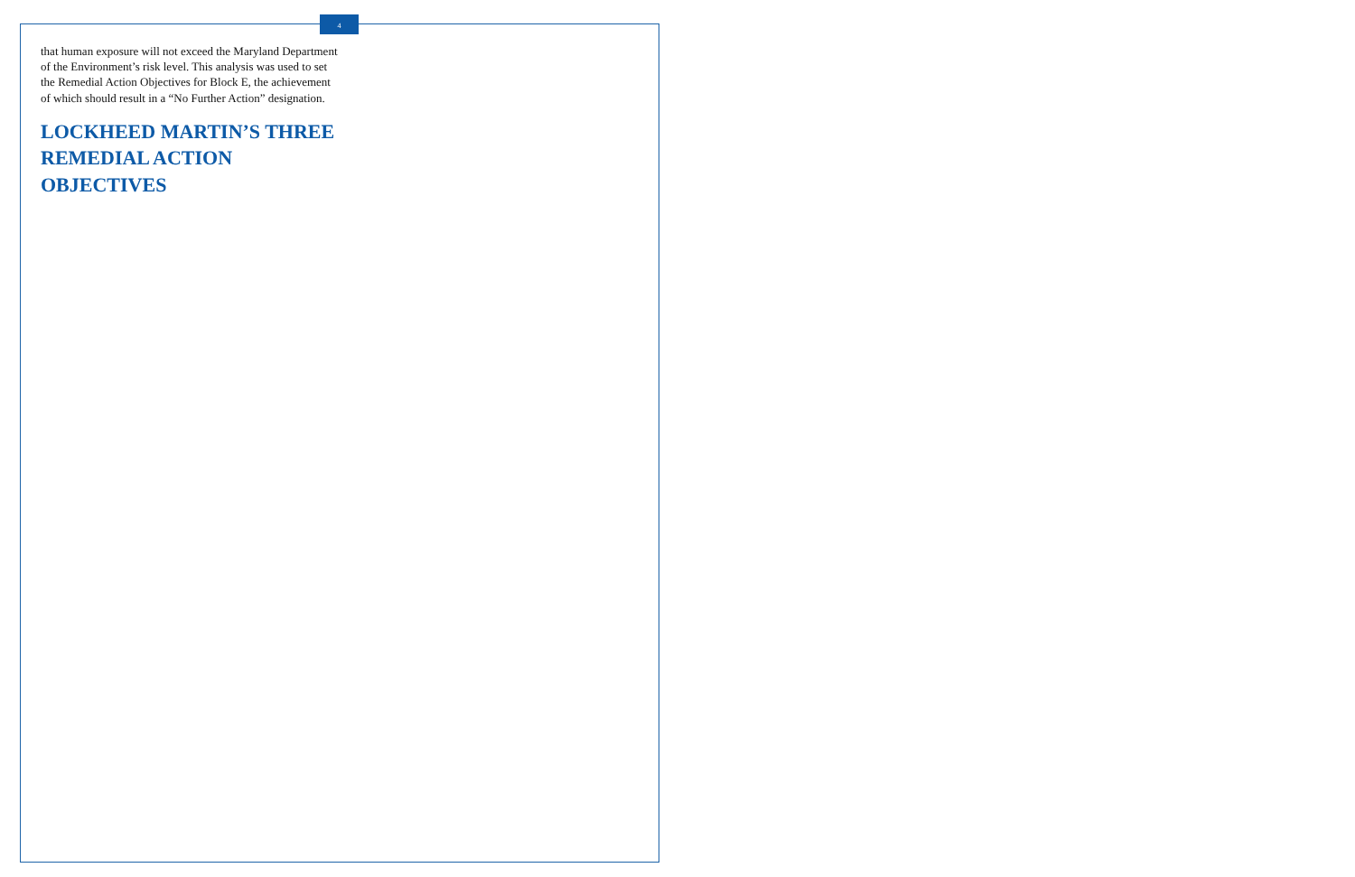4
that human exposure will not exceed the Maryland Department of the Environment’s risk level. This analysis was used to set the Remedial Action Objectives for Block E, the achievement of which should result in a “No Further Action” designation.
LOCKHEED MARTIN’S THREE REMEDIAL ACTION OBJECTIVES